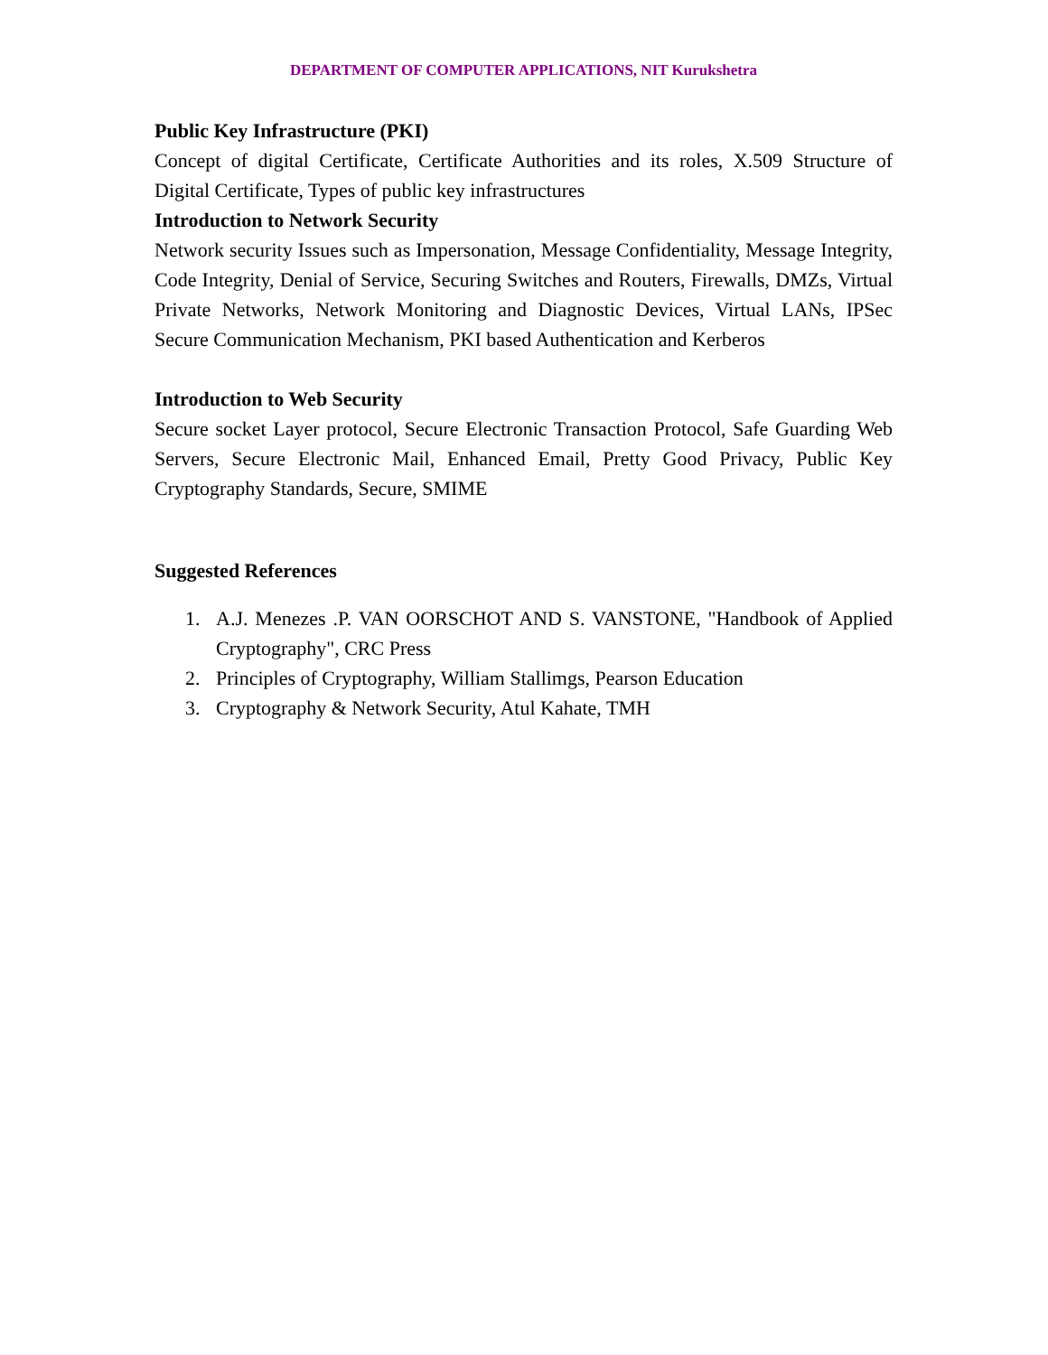DEPARTMENT OF COMPUTER APPLICATIONS, NIT Kurukshetra
Public Key Infrastructure (PKI)
Concept of digital Certificate, Certificate Authorities and its roles, X.509 Structure of Digital Certificate, Types of public key infrastructures
Introduction to Network Security
Network security Issues such as Impersonation, Message Confidentiality, Message Integrity, Code Integrity, Denial of Service, Securing Switches and Routers, Firewalls, DMZs, Virtual Private Networks, Network Monitoring and Diagnostic Devices, Virtual LANs, IPSec Secure Communication Mechanism, PKI based Authentication and Kerberos
Introduction to Web Security
Secure socket Layer protocol, Secure Electronic Transaction Protocol, Safe Guarding Web Servers, Secure Electronic Mail, Enhanced Email, Pretty Good Privacy, Public Key Cryptography Standards, Secure, SMIME
Suggested References
1. A.J. Menezes .P. VAN OORSCHOT AND S. VANSTONE, "Handbook of Applied Cryptography", CRC Press
2. Principles of Cryptography, William Stallimgs, Pearson Education
3. Cryptography & Network Security, Atul Kahate, TMH